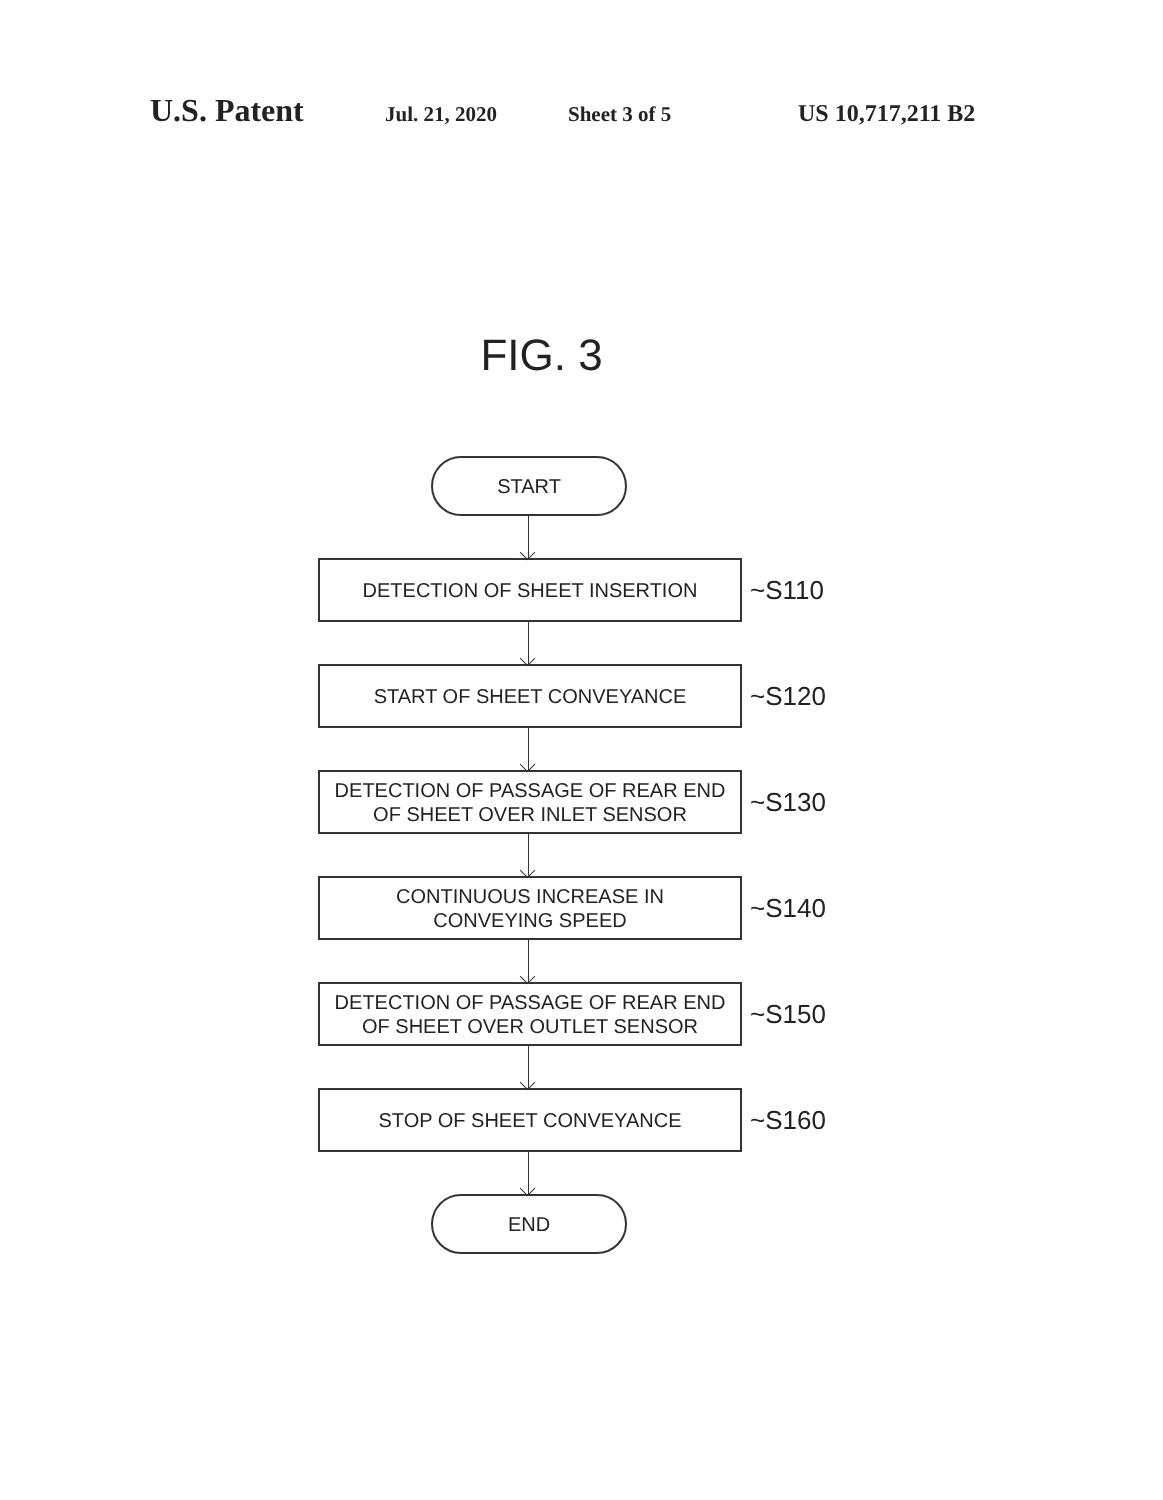U.S. Patent Jul. 21, 2020 Sheet 3 of 5 US 10,717,211 B2
FIG. 3
START
DETECTION OF SHEET INSERTION
~S110
START OF SHEET CONVEYANCE
~S120
DETECTION OF PASSAGE OF REAR END
OF SHEET OVER INLET SENSOR
~S130
CONTINUOUS INCREASE IN
CONVEYING SPEED
~S140
DETECTION OF PASSAGE OF REAR END
OF SHEET OVER OUTLET SENSOR
~S150
STOP OF SHEET CONVEYANCE
~S160
END